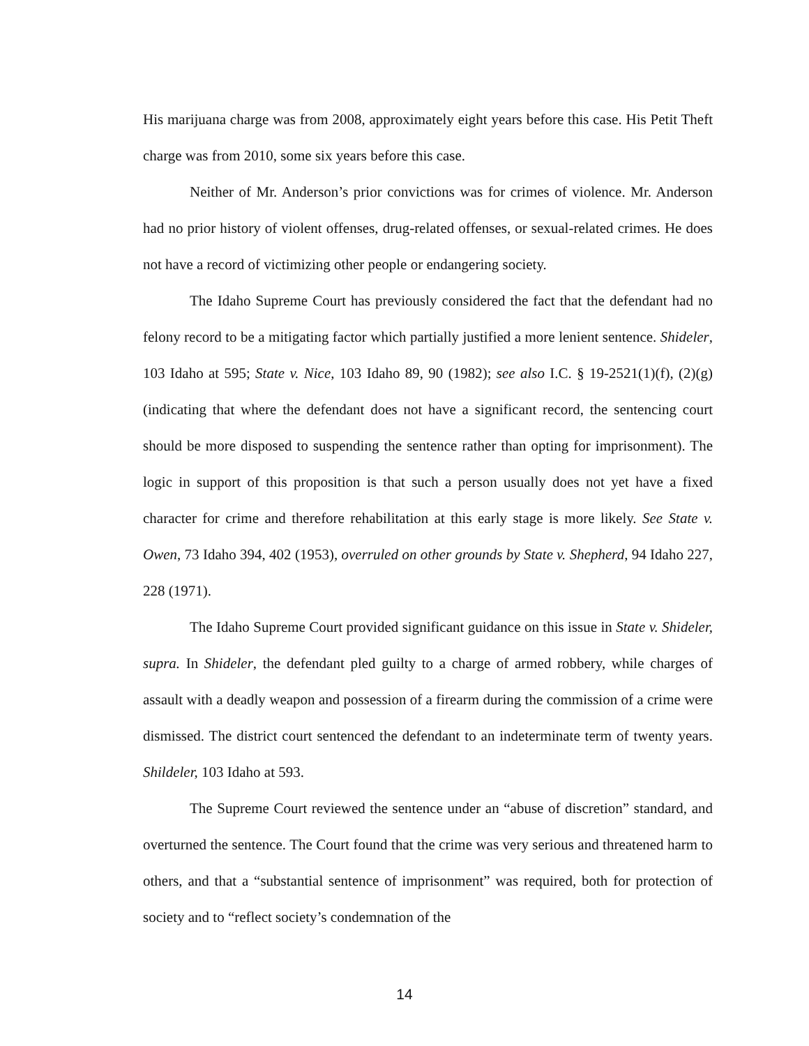His marijuana charge was from 2008, approximately eight years before this case. His Petit Theft charge was from 2010, some six years before this case.
Neither of Mr. Anderson’s prior convictions was for crimes of violence. Mr. Anderson had no prior history of violent offenses, drug-related offenses, or sexual-related crimes. He does not have a record of victimizing other people or endangering society.
The Idaho Supreme Court has previously considered the fact that the defendant had no felony record to be a mitigating factor which partially justified a more lenient sentence. Shideler, 103 Idaho at 595; State v. Nice, 103 Idaho 89, 90 (1982); see also I.C. § 19-2521(1)(f), (2)(g) (indicating that where the defendant does not have a significant record, the sentencing court should be more disposed to suspending the sentence rather than opting for imprisonment). The logic in support of this proposition is that such a person usually does not yet have a fixed character for crime and therefore rehabilitation at this early stage is more likely. See State v. Owen, 73 Idaho 394, 402 (1953), overruled on other grounds by State v. Shepherd, 94 Idaho 227, 228 (1971).
The Idaho Supreme Court provided significant guidance on this issue in State v. Shideler, supra. In Shideler, the defendant pled guilty to a charge of armed robbery, while charges of assault with a deadly weapon and possession of a firearm during the commission of a crime were dismissed. The district court sentenced the defendant to an indeterminate term of twenty years. Shildeler, 103 Idaho at 593.
The Supreme Court reviewed the sentence under an “abuse of discretion” standard, and overturned the sentence. The Court found that the crime was very serious and threatened harm to others, and that a “substantial sentence of imprisonment” was required, both for protection of society and to “reflect society’s condemnation of the
14